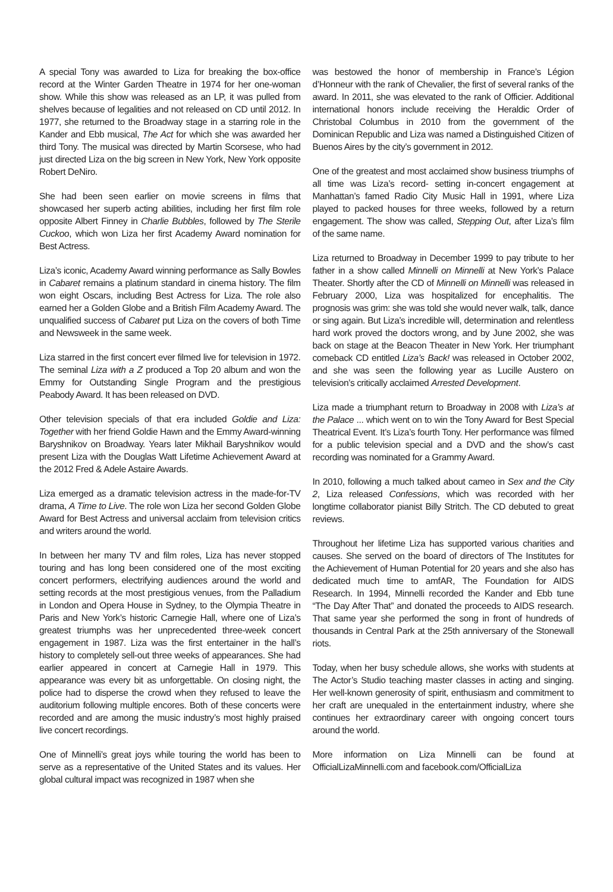A special Tony was awarded to Liza for breaking the box-office record at the Winter Garden Theatre in 1974 for her one-woman show. While this show was released as an LP, it was pulled from shelves because of legalities and not released on CD until 2012. In 1977, she returned to the Broadway stage in a starring role in the Kander and Ebb musical, The Act for which she was awarded her third Tony. The musical was directed by Martin Scorsese, who had just directed Liza on the big screen in New York, New York opposite Robert DeNiro.
She had been seen earlier on movie screens in films that showcased her superb acting abilities, including her first film role opposite Albert Finney in Charlie Bubbles, followed by The Sterile Cuckoo, which won Liza her first Academy Award nomination for Best Actress.
Liza’s iconic, Academy Award winning performance as Sally Bowles in Cabaret remains a platinum standard in cinema history. The film won eight Oscars, including Best Actress for Liza. The role also earned her a Golden Globe and a British Film Academy Award. The unqualified success of Cabaret put Liza on the covers of both Time and Newsweek in the same week.
Liza starred in the first concert ever filmed live for television in 1972. The seminal Liza with a Z produced a Top 20 album and won the Emmy for Outstanding Single Program and the prestigious Peabody Award. It has been released on DVD.
Other television specials of that era included Goldie and Liza: Together with her friend Goldie Hawn and the Emmy Award-winning Baryshnikov on Broadway. Years later Mikhail Baryshnikov would present Liza with the Douglas Watt Lifetime Achievement Award at the 2012 Fred & Adele Astaire Awards.
Liza emerged as a dramatic television actress in the made-for-TV drama, A Time to Live. The role won Liza her second Golden Globe Award for Best Actress and universal acclaim from television critics and writers around the world.
In between her many TV and film roles, Liza has never stopped touring and has long been considered one of the most exciting concert performers, electrifying audiences around the world and setting records at the most prestigious venues, from the Palladium in London and Opera House in Sydney, to the Olympia Theatre in Paris and New York’s historic Carnegie Hall, where one of Liza’s greatest triumphs was her unprecedented three-week concert engagement in 1987. Liza was the first entertainer in the hall’s history to completely sell-out three weeks of appearances. She had earlier appeared in concert at Carnegie Hall in 1979. This appearance was every bit as unforgettable. On closing night, the police had to disperse the crowd when they refused to leave the auditorium following multiple encores. Both of these concerts were recorded and are among the music industry’s most highly praised live concert recordings.
One of Minnelli’s great joys while touring the world has been to serve as a representative of the United States and its values. Her global cultural impact was recognized in 1987 when she
was bestowed the honor of membership in France’s Légion d’Honneur with the rank of Chevalier, the first of several ranks of the award. In 2011, she was elevated to the rank of Officier. Additional international honors include receiving the Heraldic Order of Christobal Columbus in 2010 from the government of the Dominican Republic and Liza was named a Distinguished Citizen of Buenos Aires by the city’s government in 2012.
One of the greatest and most acclaimed show business triumphs of all time was Liza’s record- setting in-concert engagement at Manhattan’s famed Radio City Music Hall in 1991, where Liza played to packed houses for three weeks, followed by a return engagement. The show was called, Stepping Out, after Liza’s film of the same name.
Liza returned to Broadway in December 1999 to pay tribute to her father in a show called Minnelli on Minnelli at New York’s Palace Theater. Shortly after the CD of Minnelli on Minnelli was released in February 2000, Liza was hospitalized for encephalitis. The prognosis was grim: she was told she would never walk, talk, dance or sing again. But Liza’s incredible will, determination and relentless hard work proved the doctors wrong, and by June 2002, she was back on stage at the Beacon Theater in New York. Her triumphant comeback CD entitled Liza’s Back! was released in October 2002, and she was seen the following year as Lucille Austero on television’s critically acclaimed Arrested Development.
Liza made a triumphant return to Broadway in 2008 with Liza’s at the Palace ... which went on to win the Tony Award for Best Special Theatrical Event. It’s Liza’s fourth Tony. Her performance was filmed for a public television special and a DVD and the show’s cast recording was nominated for a Grammy Award.
In 2010, following a much talked about cameo in Sex and the City 2, Liza released Confessions, which was recorded with her longtime collaborator pianist Billy Stritch. The CD debuted to great reviews.
Throughout her lifetime Liza has supported various charities and causes. She served on the board of directors of The Institutes for the Achievement of Human Potential for 20 years and she also has dedicated much time to amfAR, The Foundation for AIDS Research. In 1994, Minnelli recorded the Kander and Ebb tune “The Day After That” and donated the proceeds to AIDS research. That same year she performed the song in front of hundreds of thousands in Central Park at the 25th anniversary of the Stonewall riots.
Today, when her busy schedule allows, she works with students at The Actor’s Studio teaching master classes in acting and singing. Her well-known generosity of spirit, enthusiasm and commitment to her craft are unequaled in the entertainment industry, where she continues her extraordinary career with ongoing concert tours around the world.
More information on Liza Minnelli can be found at OfficialLizaMinnelli.com and facebook.com/OfficialLiza